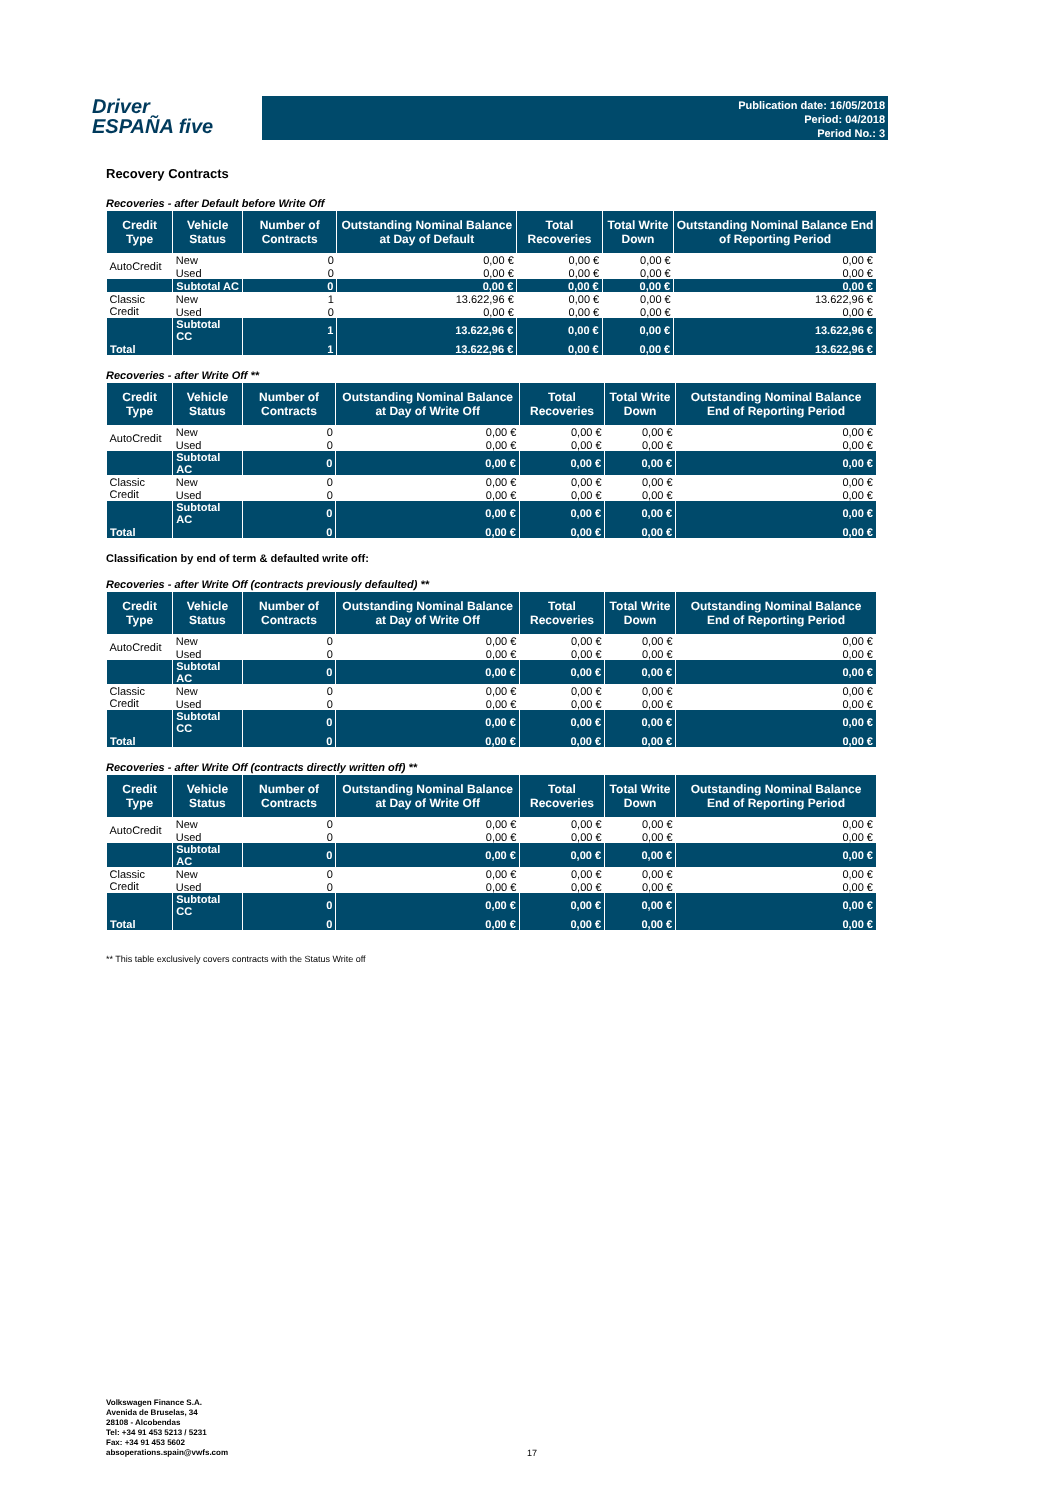Driver
ESPAÑA five
Publication date: 16/05/2018
Period: 04/2018
Period No.: 3
Recovery Contracts
Recoveries - after Default before Write Off
| Credit Type | Vehicle Status | Number of Contracts | Outstanding Nominal Balance at Day of Default | Total Recoveries | Total Write Down | Outstanding Nominal Balance End of Reporting Period |
| --- | --- | --- | --- | --- | --- | --- |
| AutoCredit | New | 0 | 0,00 € | 0,00 € | 0,00 € | 0,00 € |
| | Used | 0 | 0,00 € | 0,00 € | 0,00 € | 0,00 € |
| | Subtotal AC | 0 | 0,00 € | 0,00 € | 0,00 € | 0,00 € |
| Classic Credit | New | 1 | 13.622,96 € | 0,00 € | 0,00 € | 13.622,96 € |
| | Used | 0 | 0,00 € | 0,00 € | 0,00 € | 0,00 € |
| | Subtotal CC | 1 | 13.622,96 € | 0,00 € | 0,00 € | 13.622,96 € |
| Total | | 1 | 13.622,96 € | 0,00 € | 0,00 € | 13.622,96 € |
Recoveries - after Write Off **
| Credit Type | Vehicle Status | Number of Contracts | Outstanding Nominal Balance at Day of Write Off | Total Recoveries | Total Write Down | Outstanding Nominal Balance End of Reporting Period |
| --- | --- | --- | --- | --- | --- | --- |
| AutoCredit | New | 0 | 0,00 € | 0,00 € | 0,00 € | 0,00 € |
| | Used | 0 | 0,00 € | 0,00 € | 0,00 € | 0,00 € |
| | Subtotal AC | 0 | 0,00 € | 0,00 € | 0,00 € | 0,00 € |
| Classic Credit | New | 0 | 0,00 € | 0,00 € | 0,00 € | 0,00 € |
| | Used | 0 | 0,00 € | 0,00 € | 0,00 € | 0,00 € |
| | Subtotal AC | 0 | 0,00 € | 0,00 € | 0,00 € | 0,00 € |
| Total | | 0 | 0,00 € | 0,00 € | 0,00 € | 0,00 € |
Classification by end of term & defaulted write off:
Recoveries - after Write Off (contracts previously defaulted) **
| Credit Type | Vehicle Status | Number of Contracts | Outstanding Nominal Balance at Day of Write Off | Total Recoveries | Total Write Down | Outstanding Nominal Balance End of Reporting Period |
| --- | --- | --- | --- | --- | --- | --- |
| AutoCredit | New | 0 | 0,00 € | 0,00 € | 0,00 € | 0,00 € |
| | Used | 0 | 0,00 € | 0,00 € | 0,00 € | 0,00 € |
| | Subtotal AC | 0 | 0,00 € | 0,00 € | 0,00 € | 0,00 € |
| Classic Credit | New | 0 | 0,00 € | 0,00 € | 0,00 € | 0,00 € |
| | Used | 0 | 0,00 € | 0,00 € | 0,00 € | 0,00 € |
| | Subtotal CC | 0 | 0,00 € | 0,00 € | 0,00 € | 0,00 € |
| Total | | 0 | 0,00 € | 0,00 € | 0,00 € | 0,00 € |
Recoveries - after Write Off (contracts directly written off) **
| Credit Type | Vehicle Status | Number of Contracts | Outstanding Nominal Balance at Day of Write Off | Total Recoveries | Total Write Down | Outstanding Nominal Balance End of Reporting Period |
| --- | --- | --- | --- | --- | --- | --- |
| AutoCredit | New | 0 | 0,00 € | 0,00 € | 0,00 € | 0,00 € |
| | Used | 0 | 0,00 € | 0,00 € | 0,00 € | 0,00 € |
| | Subtotal AC | 0 | 0,00 € | 0,00 € | 0,00 € | 0,00 € |
| Classic Credit | New | 0 | 0,00 € | 0,00 € | 0,00 € | 0,00 € |
| | Used | 0 | 0,00 € | 0,00 € | 0,00 € | 0,00 € |
| | Subtotal CC | 0 | 0,00 € | 0,00 € | 0,00 € | 0,00 € |
| Total | | 0 | 0,00 € | 0,00 € | 0,00 € | 0,00 € |
** This table exclusively covers contracts with the Status Write off
Volkswagen Finance S.A.
Avenida de Bruselas, 34
28108 - Alcobendas
Tel: +34 91 453 5213 / 5231
Fax: +34 91 453 5602
absoperations.spain@vwfs.com
17